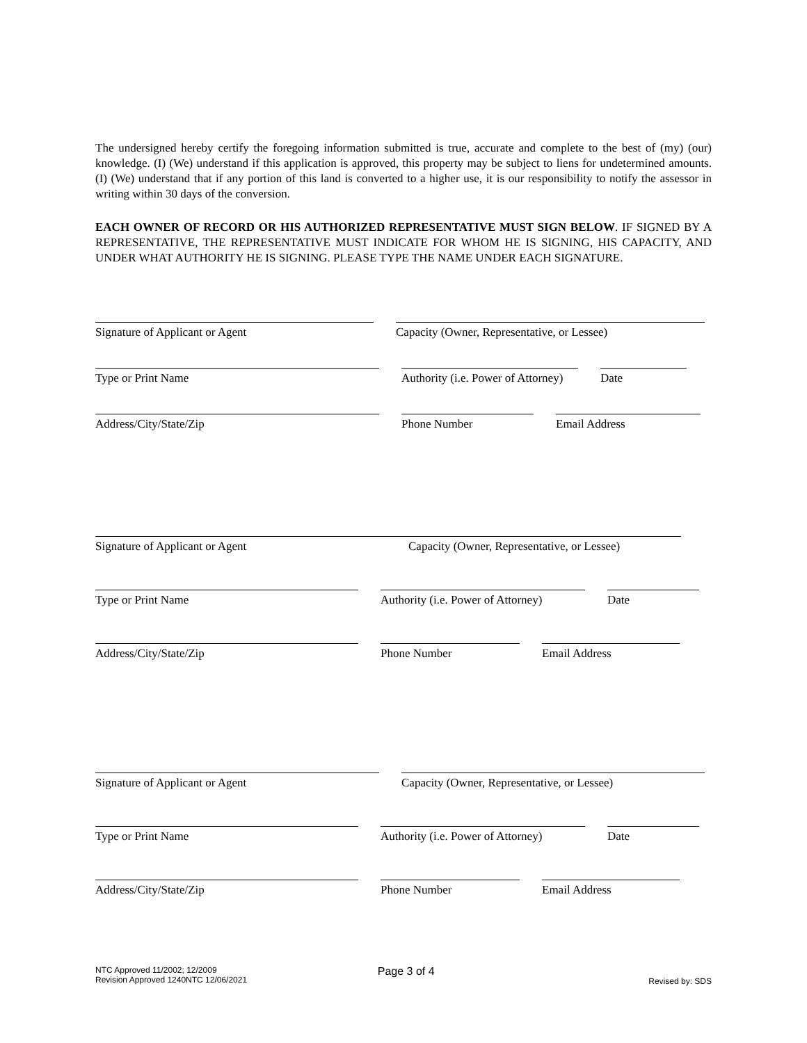The undersigned hereby certify the foregoing information submitted is true, accurate and complete to the best of (my) (our) knowledge. (I) (We) understand if this application is approved, this property may be subject to liens for undetermined amounts. (I) (We) understand that if any portion of this land is converted to a higher use, it is our responsibility to notify the assessor in writing within 30 days of the conversion.
EACH OWNER OF RECORD OR HIS AUTHORIZED REPRESENTATIVE MUST SIGN BELOW. IF SIGNED BY A REPRESENTATIVE, THE REPRESENTATIVE MUST INDICATE FOR WHOM HE IS SIGNING, HIS CAPACITY, AND UNDER WHAT AUTHORITY HE IS SIGNING. PLEASE TYPE THE NAME UNDER EACH SIGNATURE.
Signature of Applicant or Agent
Capacity (Owner, Representative, or Lessee)
Type or Print Name
Authority (i.e. Power of Attorney)
Date
Address/City/State/Zip
Phone Number
Email Address
Signature of Applicant or Agent Capacity (Owner, Representative, or Lessee)
Type or Print Name
Authority (i.e. Power of Attorney)
Date
Address/City/State/Zip
Phone Number
Email Address
Signature of Applicant or Agent
Capacity (Owner, Representative, or Lessee)
Type or Print Name
Authority (i.e. Power of Attorney)
Date
Address/City/State/Zip
Phone Number
Email Address
NTC Approved 11/2002; 12/2009
Revision Approved 1240NTC 12/06/2021
Page 3 of 4
Revised by: SDS